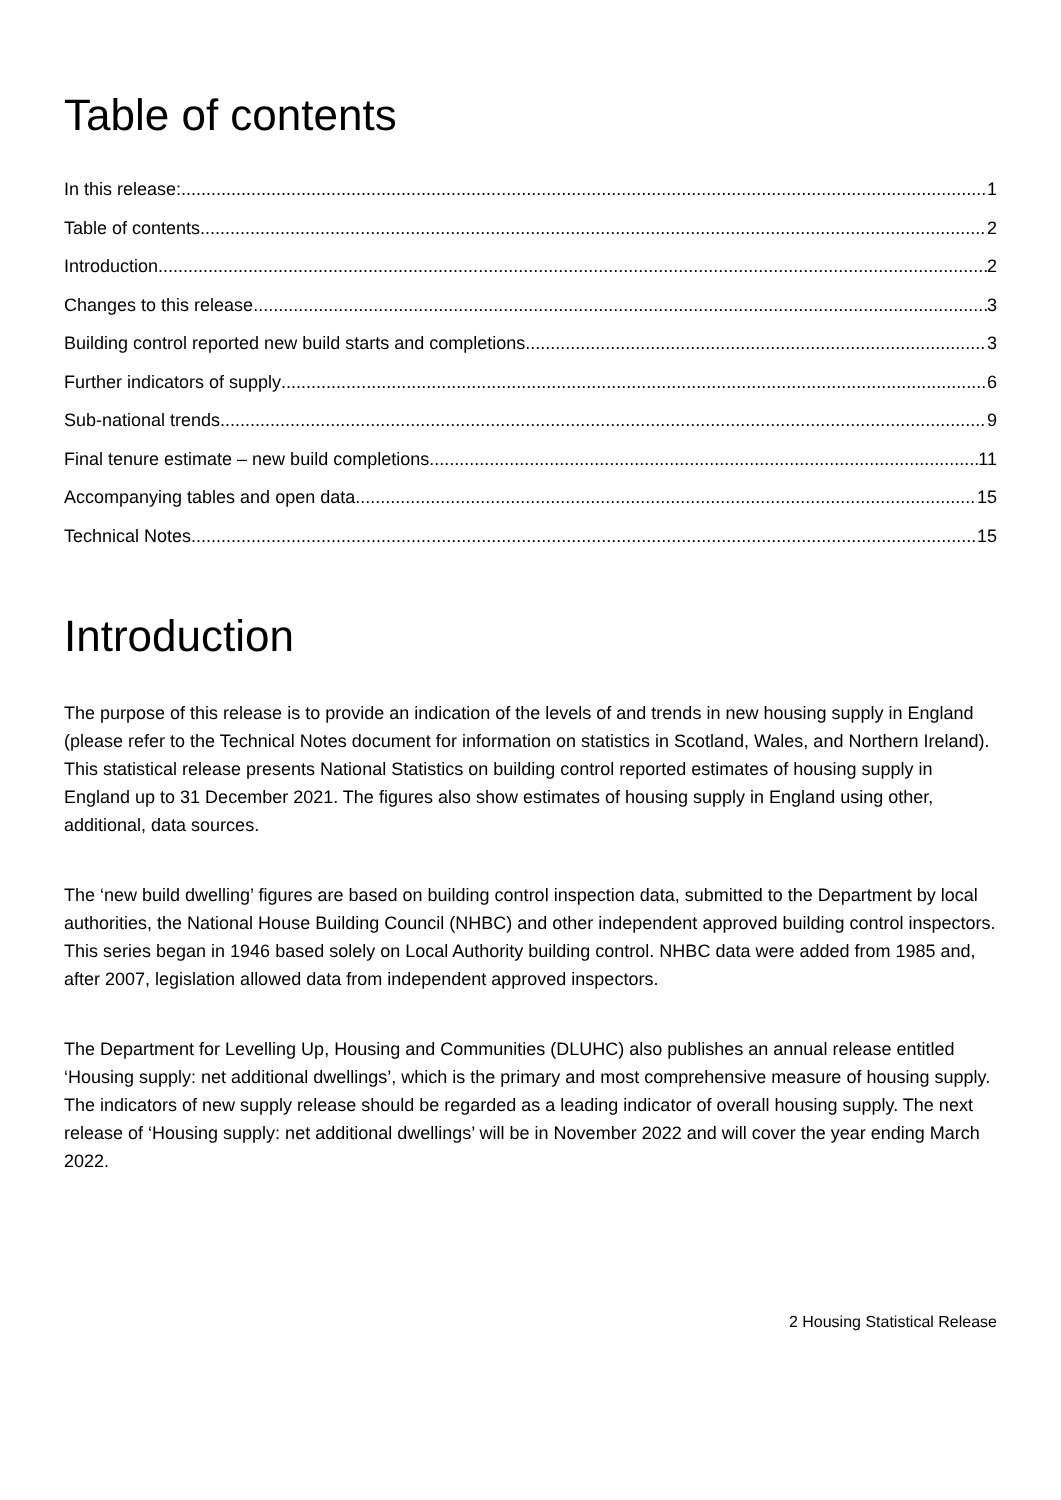Table of contents
In this release: 1
Table of contents 2
Introduction 2
Changes to this release 3
Building control reported new build starts and completions 3
Further indicators of supply 6
Sub-national trends 9
Final tenure estimate – new build completions 11
Accompanying tables and open data 15
Technical Notes 15
Introduction
The purpose of this release is to provide an indication of the levels of and trends in new housing supply in England (please refer to the Technical Notes document for information on statistics in Scotland, Wales, and Northern Ireland). This statistical release presents National Statistics on building control reported estimates of housing supply in England up to 31 December 2021. The figures also show estimates of housing supply in England using other, additional, data sources.
The ‘new build dwelling’ figures are based on building control inspection data, submitted to the Department by local authorities, the National House Building Council (NHBC) and other independent approved building control inspectors. This series began in 1946 based solely on Local Authority building control. NHBC data were added from 1985 and, after 2007, legislation allowed data from independent approved inspectors.
The Department for Levelling Up, Housing and Communities (DLUHC) also publishes an annual release entitled ‘Housing supply: net additional dwellings’, which is the primary and most comprehensive measure of housing supply. The indicators of new supply release should be regarded as a leading indicator of overall housing supply. The next release of ‘Housing supply: net additional dwellings’ will be in November 2022 and will cover the year ending March 2022.
2 Housing Statistical Release